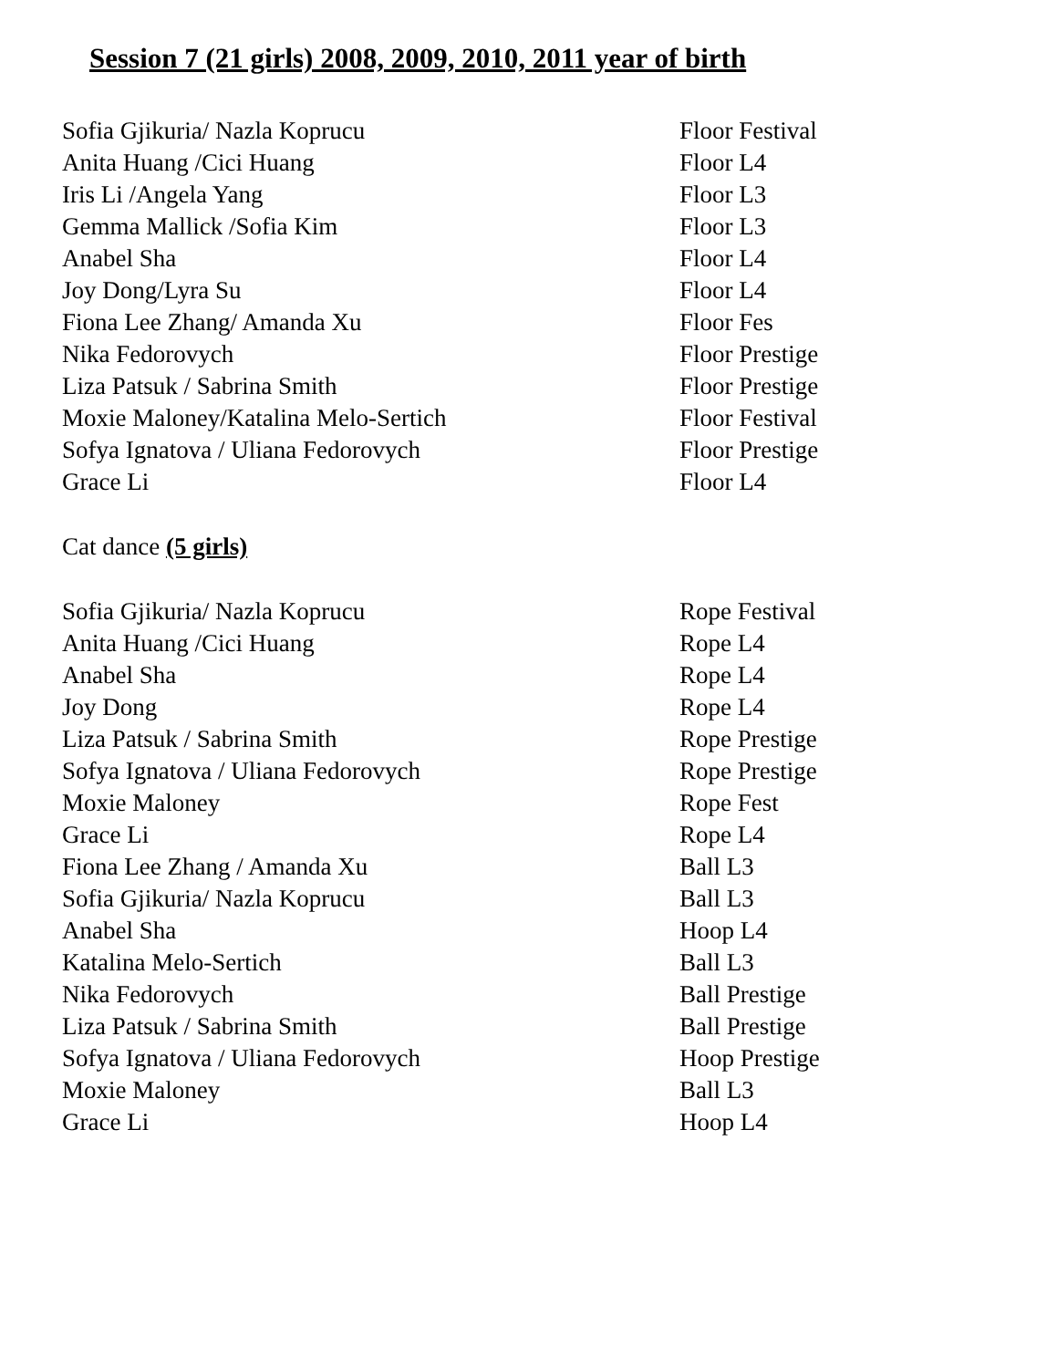Session 7 (21 girls) 2008, 2009, 2010, 2011 year of birth
Sofia Gjikuria/ Nazla Koprucu Floor Festival
Anita Huang /Cici Huang Floor L4
Iris Li /Angela Yang Floor L3
Gemma Mallick /Sofia Kim Floor L3
Anabel Sha Floor L4
Joy Dong/Lyra Su Floor L4
Fiona Lee Zhang/ Amanda Xu Floor Fes
Nika Fedorovych Floor Prestige
Liza Patsuk / Sabrina Smith Floor Prestige
Moxie Maloney/Katalina Melo-Sertich Floor Festival
Sofya Ignatova / Uliana Fedorovych Floor Prestige
Grace Li Floor L4
Cat dance (5 girls)
Sofia Gjikuria/ Nazla Koprucu Rope Festival
Anita Huang /Cici Huang Rope L4
Anabel Sha Rope L4
Joy Dong Rope L4
Liza Patsuk / Sabrina Smith Rope Prestige
Sofya Ignatova / Uliana Fedorovych Rope Prestige
Moxie Maloney Rope Fest
Grace Li Rope L4
Fiona Lee Zhang / Amanda Xu Ball L3
Sofia Gjikuria/ Nazla Koprucu Ball L3
Anabel Sha Hoop L4
Katalina Melo-Sertich Ball L3
Nika Fedorovych Ball Prestige
Liza Patsuk / Sabrina Smith Ball Prestige
Sofya Ignatova / Uliana Fedorovych Hoop Prestige
Moxie Maloney Ball L3
Grace Li Hoop L4